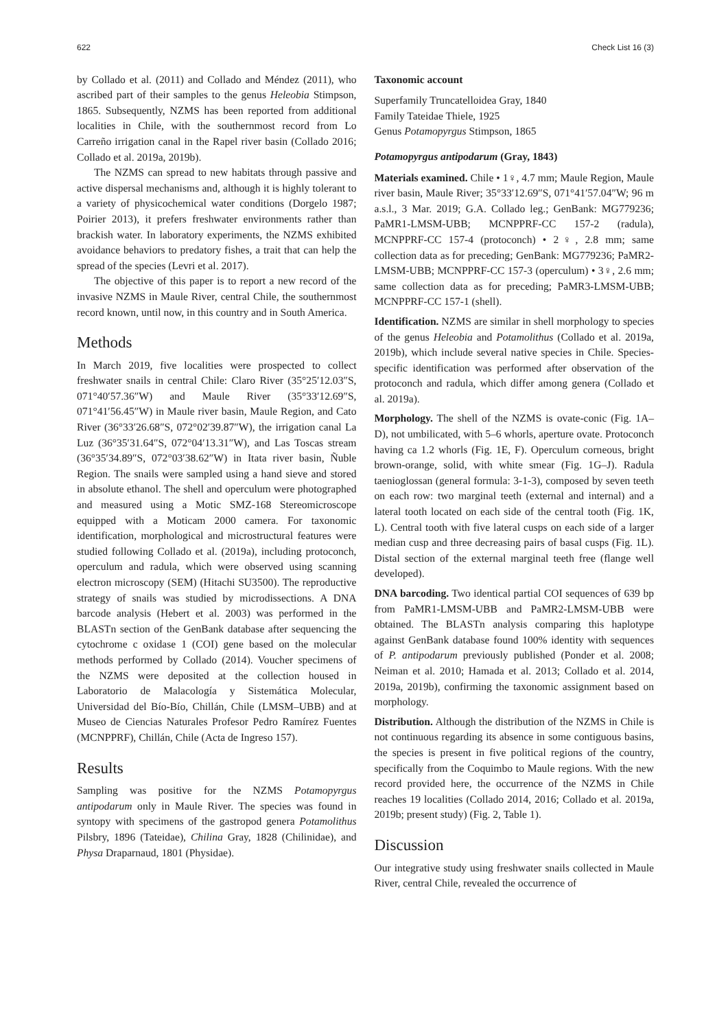622 Check List 16 (3)
by Collado et al. (2011) and Collado and Méndez (2011), who ascribed part of their samples to the genus Heleobia Stimpson, 1865. Subsequently, NZMS has been reported from additional localities in Chile, with the southernmost record from Lo Carreño irrigation canal in the Rapel river basin (Collado 2016; Collado et al. 2019a, 2019b).
The NZMS can spread to new habitats through passive and active dispersal mechanisms and, although it is highly tolerant to a variety of physicochemical water conditions (Dorgelo 1987; Poirier 2013), it prefers freshwater environments rather than brackish water. In laboratory experiments, the NZMS exhibited avoidance behaviors to predatory fishes, a trait that can help the spread of the species (Levri et al. 2017).
The objective of this paper is to report a new record of the invasive NZMS in Maule River, central Chile, the southernmost record known, until now, in this country and in South America.
Methods
In March 2019, five localities were prospected to collect freshwater snails in central Chile: Claro River (35°25′12.03″S, 071°40′57.36″W) and Maule River (35°33′12.69″S, 071°41′56.45″W) in Maule river basin, Maule Region, and Cato River (36°33′26.68″S, 072°02′39.87″W), the irrigation canal La Luz (36°35′31.64″S, 072°04′13.31″W), and Las Toscas stream (36°35′34.89″S, 072°03′38.62″W) in Itata river basin, Ñuble Region. The snails were sampled using a hand sieve and stored in absolute ethanol. The shell and operculum were photographed and measured using a Motic SMZ-168 Stereomicroscope equipped with a Moticam 2000 camera. For taxonomic identification, morphological and microstructural features were studied following Collado et al. (2019a), including protoconch, operculum and radula, which were observed using scanning electron microscopy (SEM) (Hitachi SU3500). The reproductive strategy of snails was studied by microdissections. A DNA barcode analysis (Hebert et al. 2003) was performed in the BLASTn section of the GenBank database after sequencing the cytochrome c oxidase 1 (COI) gene based on the molecular methods performed by Collado (2014). Voucher specimens of the NZMS were deposited at the collection housed in Laboratorio de Malacología y Sistemática Molecular, Universidad del Bío-Bío, Chillán, Chile (LMSM–UBB) and at Museo de Ciencias Naturales Profesor Pedro Ramírez Fuentes (MCNPPRF), Chillán, Chile (Acta de Ingreso 157).
Results
Sampling was positive for the NZMS Potamopyrgus antipodarum only in Maule River. The species was found in syntopy with specimens of the gastropod genera Potamolithus Pilsbry, 1896 (Tateidae), Chilina Gray, 1828 (Chilinidae), and Physa Draparnaud, 1801 (Physidae).
Taxonomic account
Superfamily Truncatelloidea Gray, 1840
Family Tateidae Thiele, 1925
Genus Potamopyrgus Stimpson, 1865
Potamopyrgus antipodarum (Gray, 1843)
Materials examined. Chile • 1♀, 4.7 mm; Maule Region, Maule river basin, Maule River; 35°33′12.69″S, 071°41′57.04″W; 96 m a.s.l., 3 Mar. 2019; G.A. Collado leg.; GenBank: MG779236; PaMR1-LMSM-UBB; MCNPPRF-CC 157-2 (radula), MCNPPRF-CC 157-4 (protoconch) • 2♀, 2.8 mm; same collection data as for preceding; GenBank: MG779236; PaMR2-LMSM-UBB; MCNPPRF-CC 157-3 (operculum) • 3♀, 2.6 mm; same collection data as for preceding; PaMR3-LMSM-UBB; MCNPPRF-CC 157-1 (shell).
Identification. NZMS are similar in shell morphology to species of the genus Heleobia and Potamolithus (Collado et al. 2019a, 2019b), which include several native species in Chile. Species-specific identification was performed after observation of the protoconch and radula, which differ among genera (Collado et al. 2019a).
Morphology. The shell of the NZMS is ovate-conic (Fig. 1A–D), not umbilicated, with 5–6 whorls, aperture ovate. Protoconch having ca 1.2 whorls (Fig. 1E, F). Operculum corneous, bright brown-orange, solid, with white smear (Fig. 1G–J). Radula taenioglossan (general formula: 3-1-3), composed by seven teeth on each row: two marginal teeth (external and internal) and a lateral tooth located on each side of the central tooth (Fig. 1K, L). Central tooth with five lateral cusps on each side of a larger median cusp and three decreasing pairs of basal cusps (Fig. 1L). Distal section of the external marginal teeth free (flange well developed).
DNA barcoding. Two identical partial COI sequences of 639 bp from PaMR1-LMSM-UBB and PaMR2-LMSM-UBB were obtained. The BLASTn analysis comparing this haplotype against GenBank database found 100% identity with sequences of P. antipodarum previously published (Ponder et al. 2008; Neiman et al. 2010; Hamada et al. 2013; Collado et al. 2014, 2019a, 2019b), confirming the taxonomic assignment based on morphology.
Distribution. Although the distribution of the NZMS in Chile is not continuous regarding its absence in some contiguous basins, the species is present in five political regions of the country, specifically from the Coquimbo to Maule regions. With the new record provided here, the occurrence of the NZMS in Chile reaches 19 localities (Collado 2014, 2016; Collado et al. 2019a, 2019b; present study) (Fig. 2, Table 1).
Discussion
Our integrative study using freshwater snails collected in Maule River, central Chile, revealed the occurrence of